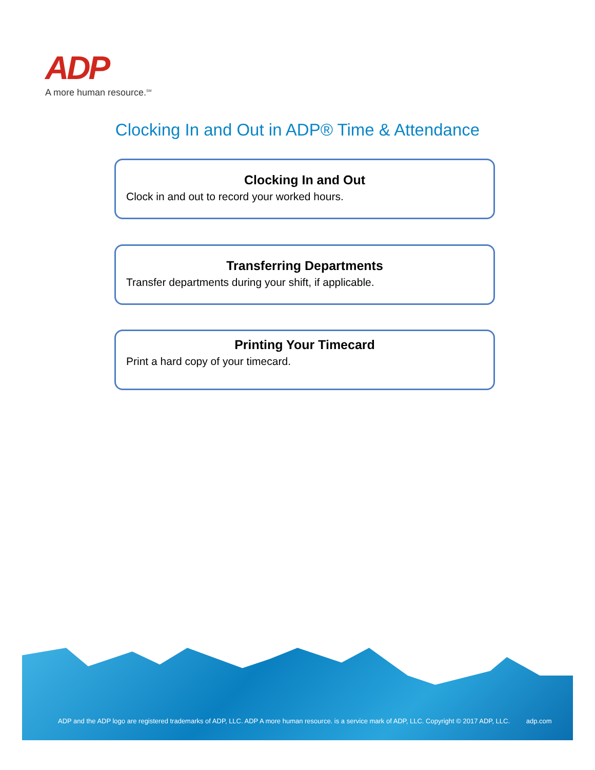ADP
A more human resource.<sup>SM</sup>
Clocking In and Out in ADP® Time & Attendance
Clocking In and Out
Clock in and out to record your worked hours.
Transferring Departments
Transfer departments during your shift, if applicable.
Printing Your Timecard
Print a hard copy of your timecard.
ADP and the ADP logo are registered trademarks of ADP, LLC. ADP A more human resource. is a service mark of ADP, LLC. Copyright © 2017 ADP, LLC. adp.com